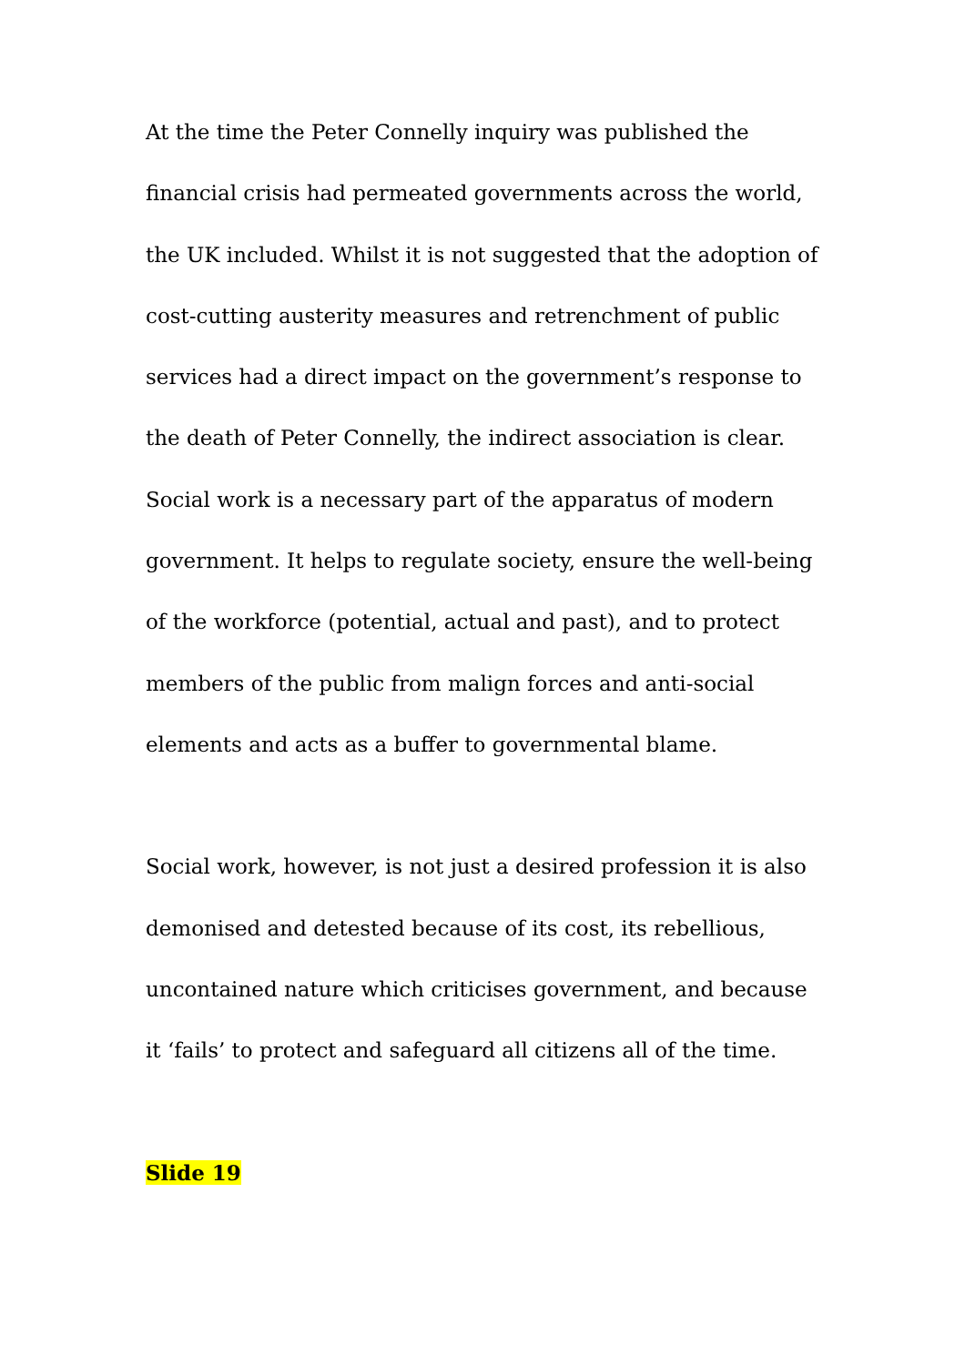At the time the Peter Connelly inquiry was published the financial crisis had permeated governments across the world, the UK included. Whilst it is not suggested that the adoption of cost-cutting austerity measures and retrenchment of public services had a direct impact on the government’s response to the death of Peter Connelly, the indirect association is clear. Social work is a necessary part of the apparatus of modern government. It helps to regulate society, ensure the well-being of the workforce (potential, actual and past), and to protect members of the public from malign forces and anti-social elements and acts as a buffer to governmental blame.
Social work, however, is not just a desired profession it is also demonised and detested because of its cost, its rebellious, uncontained nature which criticises government, and because it ‘fails’ to protect and safeguard all citizens all of the time.
Slide 19